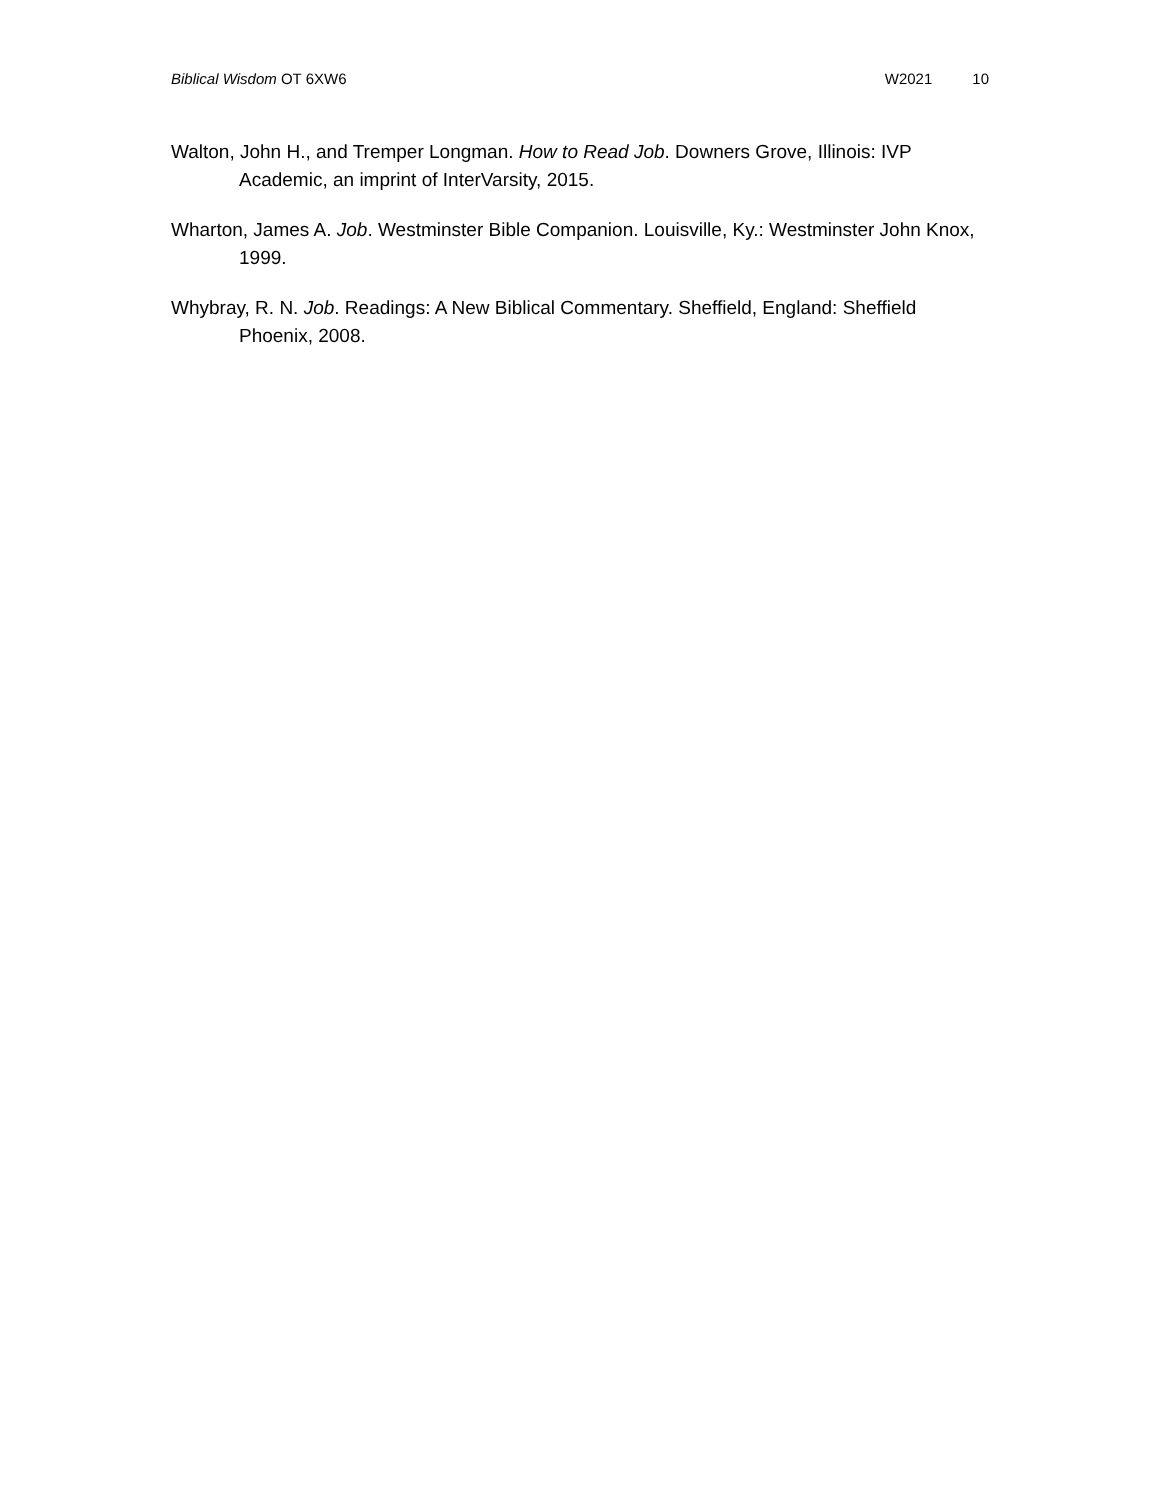Biblical Wisdom OT 6XW6 W2021 10
Walton, John H., and Tremper Longman. How to Read Job. Downers Grove, Illinois: IVP Academic, an imprint of InterVarsity, 2015.
Wharton, James A. Job. Westminster Bible Companion. Louisville, Ky.: Westminster John Knox, 1999.
Whybray, R. N. Job. Readings: A New Biblical Commentary. Sheffield, England: Sheffield Phoenix, 2008.